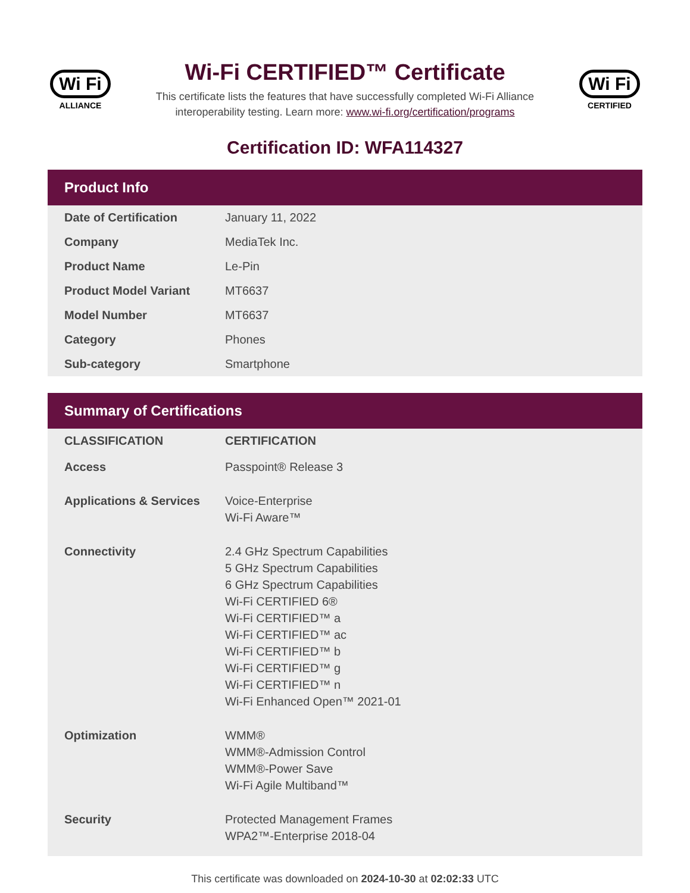Wi Fi
ALLIANCE
Wi-Fi CERTIFIED™ Certificate
This certificate lists the features that have successfully completed Wi-Fi Alliance
interoperability testing. Learn more: www.wi-fi.org/certification/programs
Wi Fi
CERTIFIED
Certification ID: WFA114327
Product Info
| Date of Certification | January 11, 2022 |
| Company | MediaTek Inc. |
| Product Name | Le-Pin |
| Product Model Variant | MT6637 |
| Model Number | MT6637 |
| Category | Phones |
| Sub-category | Smartphone |
Summary of Certifications
| CLASSIFICATION | CERTIFICATION |
| --- | --- |
| Access | Passpoint® Release 3 |
| Applications & Services | Voice-Enterprise Wi-Fi Aware™ |
| Connectivity | 2.4 GHz Spectrum Capabilities 5 GHz Spectrum Capabilities 6 GHz Spectrum Capabilities Wi-Fi CERTIFIED 6® Wi-Fi CERTIFIED™ a Wi-Fi CERTIFIED™ ac Wi-Fi CERTIFIED™ b Wi-Fi CERTIFIED™ g Wi-Fi CERTIFIED™ n Wi-Fi Enhanced Open™ 2021-01 |
| Optimization | WMM® WMM®-Admission Control WMM®-Power Save Wi-Fi Agile Multiband™ |
| Security | Protected Management Frames WPA2™-Enterprise 2018-04 |
This certificate was downloaded on 2024-10-30 at 02:02:33 UTC